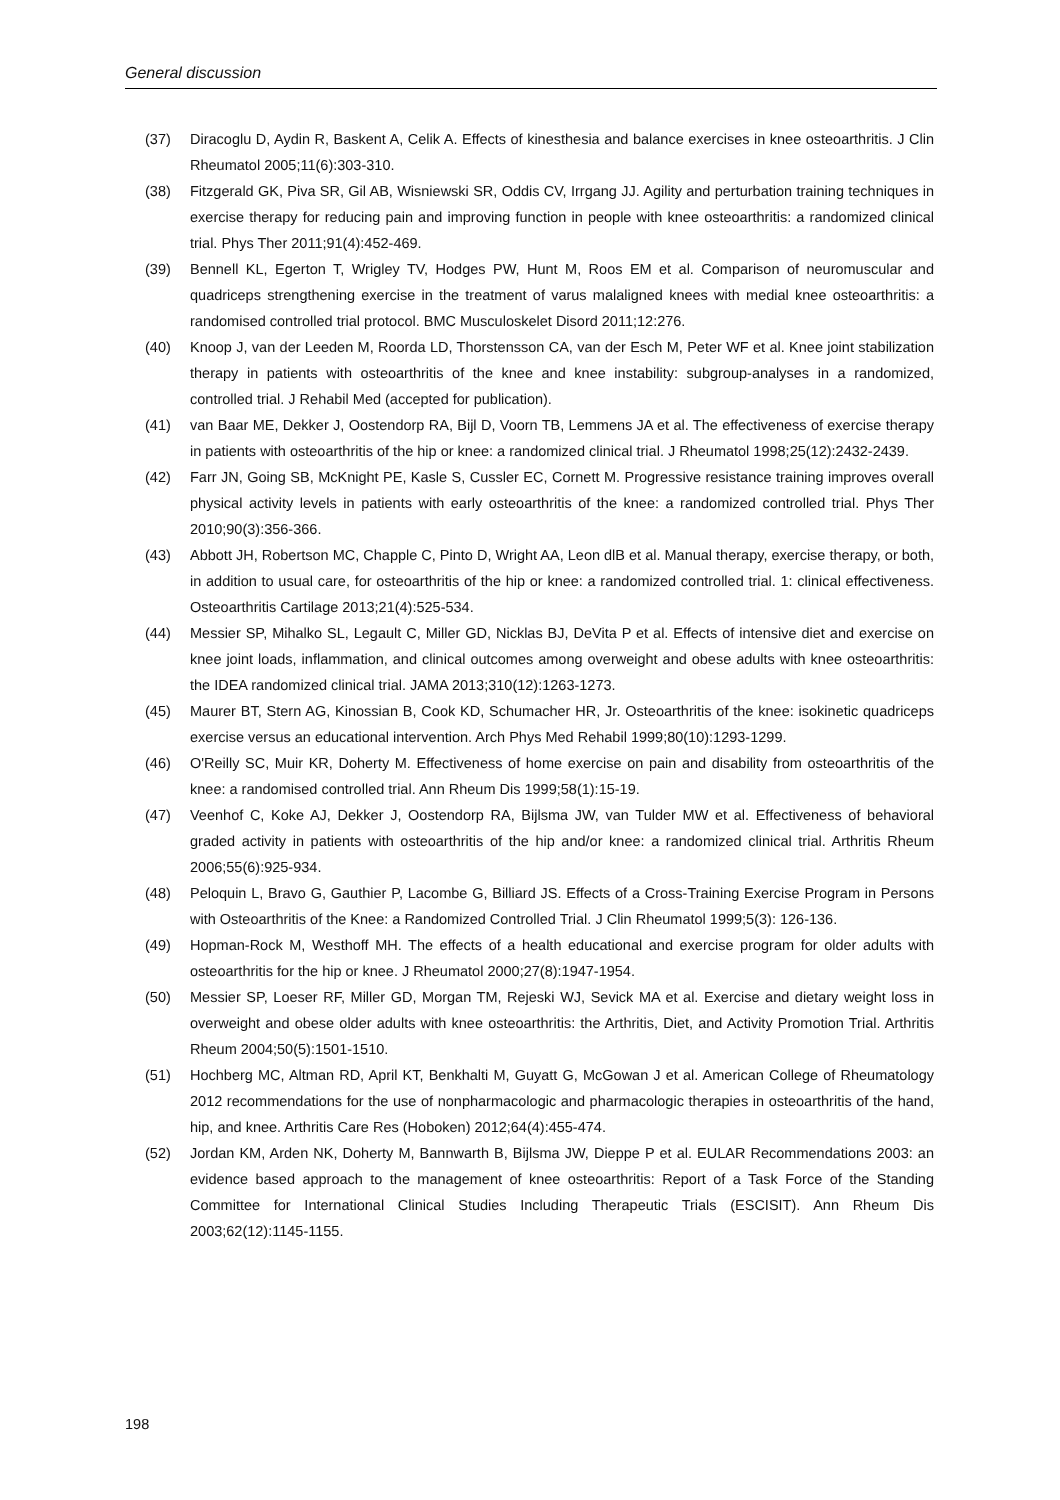General discussion
(37) Diracoglu D, Aydin R, Baskent A, Celik A. Effects of kinesthesia and balance exercises in knee osteoarthritis. J Clin Rheumatol 2005;11(6):303-310.
(38) Fitzgerald GK, Piva SR, Gil AB, Wisniewski SR, Oddis CV, Irrgang JJ. Agility and perturbation training techniques in exercise therapy for reducing pain and improving function in people with knee osteoarthritis: a randomized clinical trial. Phys Ther 2011;91(4):452-469.
(39) Bennell KL, Egerton T, Wrigley TV, Hodges PW, Hunt M, Roos EM et al. Comparison of neuromuscular and quadriceps strengthening exercise in the treatment of varus malaligned knees with medial knee osteoarthritis: a randomised controlled trial protocol. BMC Musculoskelet Disord 2011;12:276.
(40) Knoop J, van der Leeden M, Roorda LD, Thorstensson CA, van der Esch M, Peter WF et al. Knee joint stabilization therapy in patients with osteoarthritis of the knee and knee instability: subgroup-analyses in a randomized, controlled trial. J Rehabil Med (accepted for publication).
(41) van Baar ME, Dekker J, Oostendorp RA, Bijl D, Voorn TB, Lemmens JA et al. The effectiveness of exercise therapy in patients with osteoarthritis of the hip or knee: a randomized clinical trial. J Rheumatol 1998;25(12):2432-2439.
(42) Farr JN, Going SB, McKnight PE, Kasle S, Cussler EC, Cornett M. Progressive resistance training improves overall physical activity levels in patients with early osteoarthritis of the knee: a randomized controlled trial. Phys Ther 2010;90(3):356-366.
(43) Abbott JH, Robertson MC, Chapple C, Pinto D, Wright AA, Leon dlB et al. Manual therapy, exercise therapy, or both, in addition to usual care, for osteoarthritis of the hip or knee: a randomized controlled trial. 1: clinical effectiveness. Osteoarthritis Cartilage 2013;21(4):525-534.
(44) Messier SP, Mihalko SL, Legault C, Miller GD, Nicklas BJ, DeVita P et al. Effects of intensive diet and exercise on knee joint loads, inflammation, and clinical outcomes among overweight and obese adults with knee osteoarthritis: the IDEA randomized clinical trial. JAMA 2013;310(12):1263-1273.
(45) Maurer BT, Stern AG, Kinossian B, Cook KD, Schumacher HR, Jr. Osteoarthritis of the knee: isokinetic quadriceps exercise versus an educational intervention. Arch Phys Med Rehabil 1999;80(10):1293-1299.
(46) O'Reilly SC, Muir KR, Doherty M. Effectiveness of home exercise on pain and disability from osteoarthritis of the knee: a randomised controlled trial. Ann Rheum Dis 1999;58(1):15-19.
(47) Veenhof C, Koke AJ, Dekker J, Oostendorp RA, Bijlsma JW, van Tulder MW et al. Effectiveness of behavioral graded activity in patients with osteoarthritis of the hip and/or knee: a randomized clinical trial. Arthritis Rheum 2006;55(6):925-934.
(48) Peloquin L, Bravo G, Gauthier P, Lacombe G, Billiard JS. Effects of a Cross-Training Exercise Program in Persons with Osteoarthritis of the Knee: a Randomized Controlled Trial. J Clin Rheumatol 1999;5(3): 126-136.
(49) Hopman-Rock M, Westhoff MH. The effects of a health educational and exercise program for older adults with osteoarthritis for the hip or knee. J Rheumatol 2000;27(8):1947-1954.
(50) Messier SP, Loeser RF, Miller GD, Morgan TM, Rejeski WJ, Sevick MA et al. Exercise and dietary weight loss in overweight and obese older adults with knee osteoarthritis: the Arthritis, Diet, and Activity Promotion Trial. Arthritis Rheum 2004;50(5):1501-1510.
(51) Hochberg MC, Altman RD, April KT, Benkhalti M, Guyatt G, McGowan J et al. American College of Rheumatology 2012 recommendations for the use of nonpharmacologic and pharmacologic therapies in osteoarthritis of the hand, hip, and knee. Arthritis Care Res (Hoboken) 2012;64(4):455-474.
(52) Jordan KM, Arden NK, Doherty M, Bannwarth B, Bijlsma JW, Dieppe P et al. EULAR Recommendations 2003: an evidence based approach to the management of knee osteoarthritis: Report of a Task Force of the Standing Committee for International Clinical Studies Including Therapeutic Trials (ESCISIT). Ann Rheum Dis 2003;62(12):1145-1155.
198